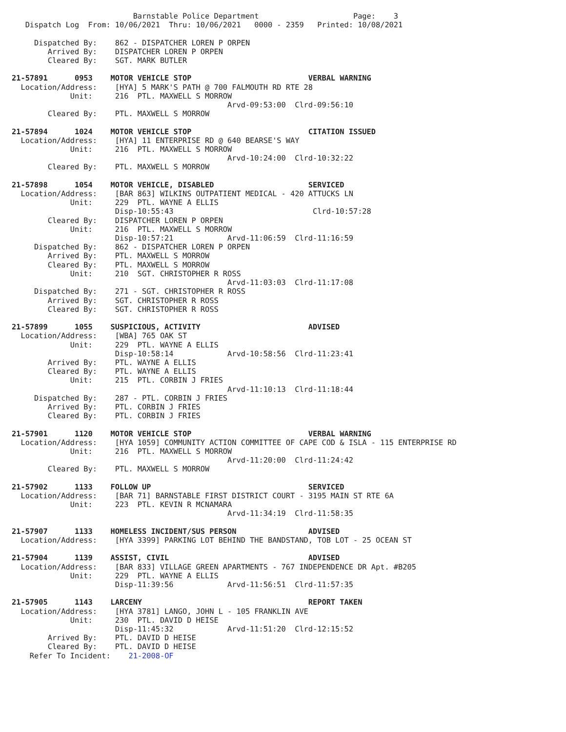Barnstable Police Department                     Page:    3
   Dispatch Log  From: 10/06/2021  Thru: 10/06/2021   0000 - 2359   Printed: 10/08/2021

     Dispatched By:    862 - DISPATCHER LOREN P ORPEN
        Arrived By:    DISPATCHER LOREN P ORPEN
        Cleared By:    SGT. MARK BUTLER

21-57891      0953    MOTOR VEHICLE STOP                          VERBAL WARNING
  Location/Address:    [HYA] 5 MARK'S PATH @ 700 FALMOUTH RD RTE 28
             Unit:     216  PTL. MAXWELL S MORROW
                                                Arvd-09:53:00  Clrd-09:56:10
        Cleared By:    PTL. MAXWELL S MORROW

21-57894      1024    MOTOR VEHICLE STOP                          CITATION ISSUED
  Location/Address:    [HYA] 11 ENTERPRISE RD @ 640 BEARSE'S WAY
             Unit:     216  PTL. MAXWELL S MORROW
                                                Arvd-10:24:00  Clrd-10:32:22
        Cleared By:    PTL. MAXWELL S MORROW

21-57898      1054    MOTOR VEHICLE, DISABLED                     SERVICED
  Location/Address:    [BAR 863] WILKINS OUTPATIENT MEDICAL - 420 ATTUCKS LN
             Unit:     229  PTL. WAYNE A ELLIS
                       Disp-10:55:43                               Clrd-10:57:28
        Cleared By:    DISPATCHER LOREN P ORPEN
             Unit:     216  PTL. MAXWELL S MORROW
                       Disp-10:57:21            Arvd-11:06:59  Clrd-11:16:59
     Dispatched By:    862 - DISPATCHER LOREN P ORPEN
        Arrived By:    PTL. MAXWELL S MORROW
        Cleared By:    PTL. MAXWELL S MORROW
             Unit:     210  SGT. CHRISTOPHER R ROSS
                                                Arvd-11:03:03  Clrd-11:17:08
     Dispatched By:    271 - SGT. CHRISTOPHER R ROSS
        Arrived By:    SGT. CHRISTOPHER R ROSS
        Cleared By:    SGT. CHRISTOPHER R ROSS

21-57899      1055    SUSPICIOUS, ACTIVITY                        ADVISED
  Location/Address:    [WBA] 765 OAK ST
             Unit:     229  PTL. WAYNE A ELLIS
                       Disp-10:58:14            Arvd-10:58:56  Clrd-11:23:41
        Arrived By:    PTL. WAYNE A ELLIS
        Cleared By:    PTL. WAYNE A ELLIS
             Unit:     215  PTL. CORBIN J FRIES
                                                Arvd-11:10:13  Clrd-11:18:44
     Dispatched By:    287 - PTL. CORBIN J FRIES
        Arrived By:    PTL. CORBIN J FRIES
        Cleared By:    PTL. CORBIN J FRIES

21-57901      1120    MOTOR VEHICLE STOP                          VERBAL WARNING
  Location/Address:    [HYA 1059] COMMUNITY ACTION COMMITTEE OF CAPE COD & ISLA - 115 ENTERPRISE RD
             Unit:     216  PTL. MAXWELL S MORROW
                                                Arvd-11:20:00  Clrd-11:24:42
        Cleared By:    PTL. MAXWELL S MORROW

21-57902      1133    FOLLOW UP                                   SERVICED
  Location/Address:    [BAR 71] BARNSTABLE FIRST DISTRICT COURT - 3195 MAIN ST RTE 6A
             Unit:     223  PTL. KEVIN R MCNAMARA
                                                Arvd-11:34:19  Clrd-11:58:35

21-57907      1133    HOMELESS INCIDENT/SUS PERSON                ADVISED
  Location/Address:    [HYA 3399] PARKING LOT BEHIND THE BANDSTAND, TOB LOT - 25 OCEAN ST

21-57904      1139    ASSIST, CIVIL                               ADVISED
  Location/Address:    [BAR 833] VILLAGE GREEN APARTMENTS - 767 INDEPENDENCE DR Apt. #B205
             Unit:     229  PTL. WAYNE A ELLIS
                       Disp-11:39:56            Arvd-11:56:51  Clrd-11:57:35

21-57905      1143    LARCENY                                     REPORT TAKEN
  Location/Address:    [HYA 3781] LANGO, JOHN L - 105 FRANKLIN AVE
             Unit:     230  PTL. DAVID D HEISE
                       Disp-11:45:32            Arvd-11:51:20  Clrd-12:15:52
        Arrived By:    PTL. DAVID D HEISE
        Cleared By:    PTL. DAVID D HEISE
    Refer To Incident:    21-2008-OF